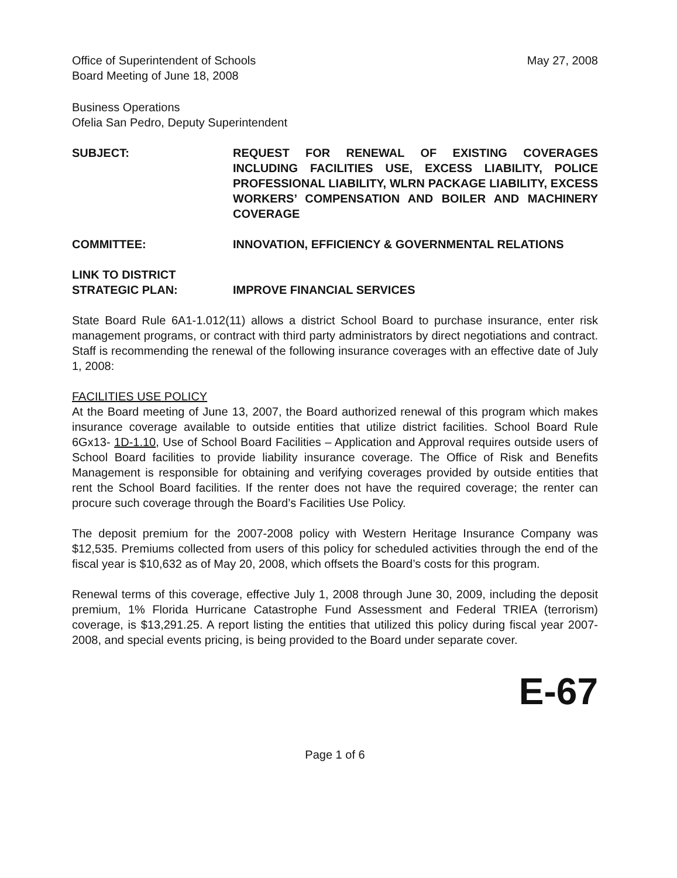Office of Superintendent of Schools
Board Meeting of June 18, 2008
May 27, 2008
Business Operations
Ofelia San Pedro, Deputy Superintendent
SUBJECT: REQUEST FOR RENEWAL OF EXISTING COVERAGES INCLUDING FACILITIES USE, EXCESS LIABILITY, POLICE PROFESSIONAL LIABILITY, WLRN PACKAGE LIABILITY, EXCESS WORKERS’ COMPENSATION AND BOILER AND MACHINERY COVERAGE
COMMITTEE: INNOVATION, EFFICIENCY & GOVERNMENTAL RELATIONS
LINK TO DISTRICT
STRATEGIC PLAN:
IMPROVE FINANCIAL SERVICES
State Board Rule 6A1-1.012(11) allows a district School Board to purchase insurance, enter risk management programs, or contract with third party administrators by direct negotiations and contract. Staff is recommending the renewal of the following insurance coverages with an effective date of July 1, 2008:
FACILITIES USE POLICY
At the Board meeting of June 13, 2007, the Board authorized renewal of this program which makes insurance coverage available to outside entities that utilize district facilities. School Board Rule 6Gx13- 1D-1.10, Use of School Board Facilities – Application and Approval requires outside users of School Board facilities to provide liability insurance coverage. The Office of Risk and Benefits Management is responsible for obtaining and verifying coverages provided by outside entities that rent the School Board facilities. If the renter does not have the required coverage; the renter can procure such coverage through the Board’s Facilities Use Policy.
The deposit premium for the 2007-2008 policy with Western Heritage Insurance Company was $12,535. Premiums collected from users of this policy for scheduled activities through the end of the fiscal year is $10,632 as of May 20, 2008, which offsets the Board’s costs for this program.
Renewal terms of this coverage, effective July 1, 2008 through June 30, 2009, including the deposit premium, 1% Florida Hurricane Catastrophe Fund Assessment and Federal TRIEA (terrorism) coverage, is $13,291.25. A report listing the entities that utilized this policy during fiscal year 2007-2008, and special events pricing, is being provided to the Board under separate cover.
E-67
Page 1 of 6